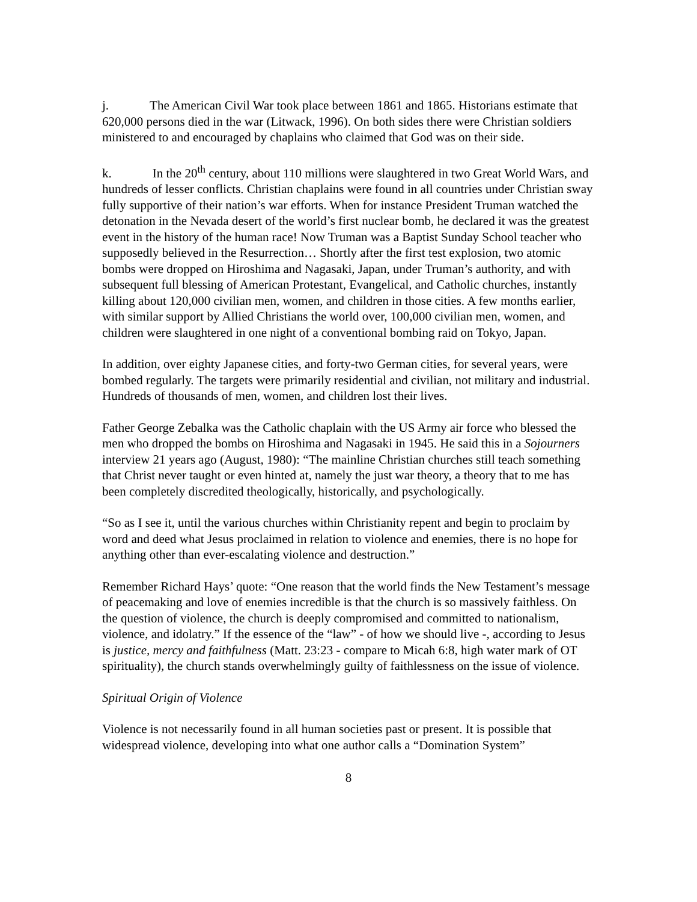j. The American Civil War took place between 1861 and 1865. Historians estimate that 620,000 persons died in the war (Litwack, 1996). On both sides there were Christian soldiers ministered to and encouraged by chaplains who claimed that God was on their side.
k. In the 20<sup>th</sup> century, about 110 millions were slaughtered in two Great World Wars, and hundreds of lesser conflicts. Christian chaplains were found in all countries under Christian sway fully supportive of their nation’s war efforts. When for instance President Truman watched the detonation in the Nevada desert of the world’s first nuclear bomb, he declared it was the greatest event in the history of the human race! Now Truman was a Baptist Sunday School teacher who supposedly believed in the Resurrection… Shortly after the first test explosion, two atomic bombs were dropped on Hiroshima and Nagasaki, Japan, under Truman’s authority, and with subsequent full blessing of American Protestant, Evangelical, and Catholic churches, instantly killing about 120,000 civilian men, women, and children in those cities. A few months earlier, with similar support by Allied Christians the world over, 100,000 civilian men, women, and children were slaughtered in one night of a conventional bombing raid on Tokyo, Japan.
In addition, over eighty Japanese cities, and forty-two German cities, for several years, were bombed regularly. The targets were primarily residential and civilian, not military and industrial. Hundreds of thousands of men, women, and children lost their lives.
Father George Zebalka was the Catholic chaplain with the US Army air force who blessed the men who dropped the bombs on Hiroshima and Nagasaki in 1945. He said this in a Sojourners interview 21 years ago (August, 1980): “The mainline Christian churches still teach something that Christ never taught or even hinted at, namely the just war theory, a theory that to me has been completely discredited theologically, historically, and psychologically.
“So as I see it, until the various churches within Christianity repent and begin to proclaim by word and deed what Jesus proclaimed in relation to violence and enemies, there is no hope for anything other than ever-escalating violence and destruction.”
Remember Richard Hays’ quote: “One reason that the world finds the New Testament’s message of peacemaking and love of enemies incredible is that the church is so massively faithless. On the question of violence, the church is deeply compromised and committed to nationalism, violence, and idolatry.” If the essence of the “law” - of how we should live -, according to Jesus is justice, mercy and faithfulness (Matt. 23:23 - compare to Micah 6:8, high water mark of OT spirituality), the church stands overwhelmingly guilty of faithlessness on the issue of violence.
Spiritual Origin of Violence
Violence is not necessarily found in all human societies past or present. It is possible that widespread violence, developing into what one author calls a “Domination System”
8